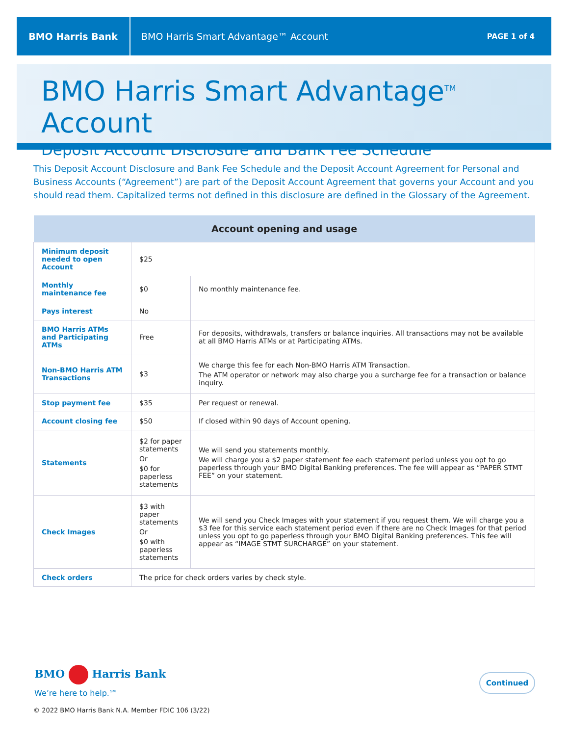BMO Harris Bank
BMO Harris Smart Advantage™ Account
PAGE 1 of 4
BMO Harris Smart Advantage<sup>TM</sup> Account
Deposit Account Disclosure and Bank Fee Schedule
This Deposit Account Disclosure and Bank Fee Schedule and the Deposit Account Agreement for Personal and Business Accounts (“Agreement”) are part of the Deposit Account Agreement that governs your Account and you should read them. Capitalized terms not defined in this disclosure are defined in the Glossary of the Agreement.
| Account opening and usage | | |
| --- | --- | --- |
| Minimum deposit needed to open Account | $25 | |
| Monthly maintenance fee | $0 | No monthly maintenance fee. |
| Pays interest | No | |
| BMO Harris ATMs and Participating ATMs | Free | For deposits, withdrawals, transfers or balance inquiries. All transactions may not be available at all BMO Harris ATMs or at Participating ATMs. |
| Non-BMO Harris ATM Transactions | $3 | We charge this fee for each Non-BMO Harris ATM Transaction. The ATM operator or network may also charge you a surcharge fee for a transaction or balance inquiry. |
| Stop payment fee | $35 | Per request or renewal. |
| Account closing fee | $50 | If closed within 90 days of Account opening. |
| Statements | $2 for paper statements Or $0 for paperless statements | We will send you statements monthly. We will charge you a $2 paper statement fee each statement period unless you opt to go paperless through your BMO Digital Banking preferences. The fee will appear as “PAPER STMT FEE” on your statement. |
| Check Images | $3 with paper statements Or $0 with paperless statements | We will send you Check Images with your statement if you request them. We will charge you a $3 fee for this service each statement period even if there are no Check Images for that period unless you opt to go paperless through your BMO Digital Banking preferences. This fee will appear as “IMAGE STMT SURCHARGE” on your statement. |
| Check orders | The price for check orders varies by check style. | |
BMO Harris Bank
We’re here to help.℠
Continued
© 2022 BMO Harris Bank N.A. Member FDIC 106 (3/22)